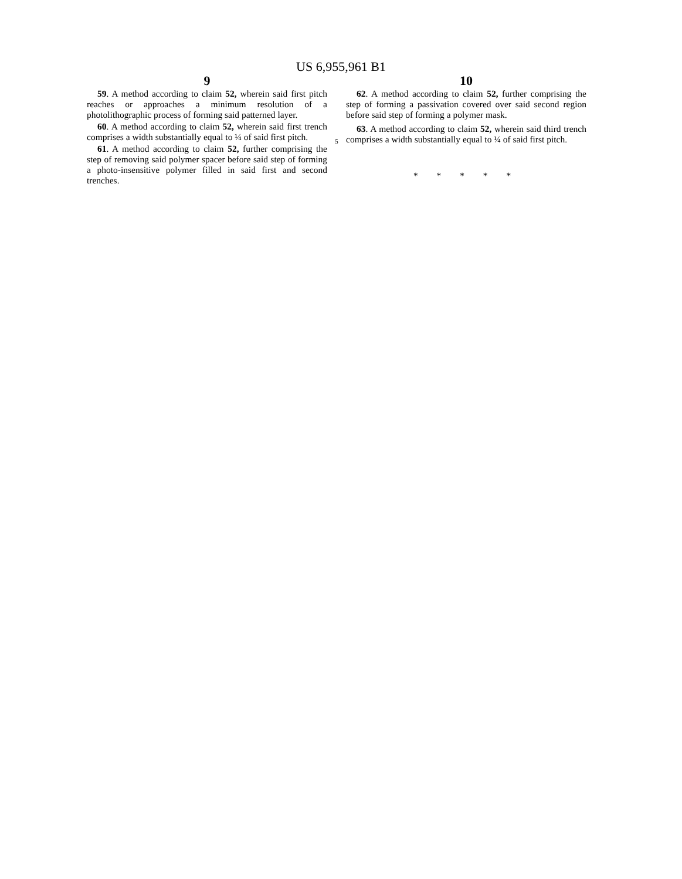US 6,955,961 B1
9
59. A method according to claim 52, wherein said first pitch reaches or approaches a minimum resolution of a photolithographic process of forming said patterned layer.
60. A method according to claim 52, wherein said first trench comprises a width substantially equal to ¼ of said first pitch.
61. A method according to claim 52, further comprising the step of removing said polymer spacer before said step of forming a photo-insensitive polymer filled in said first and second trenches.
5
10
62. A method according to claim 52, further comprising the step of forming a passivation covered over said second region before said step of forming a polymer mask.
63. A method according to claim 52, wherein said third trench comprises a width substantially equal to ¼ of said first pitch.
* * * * *